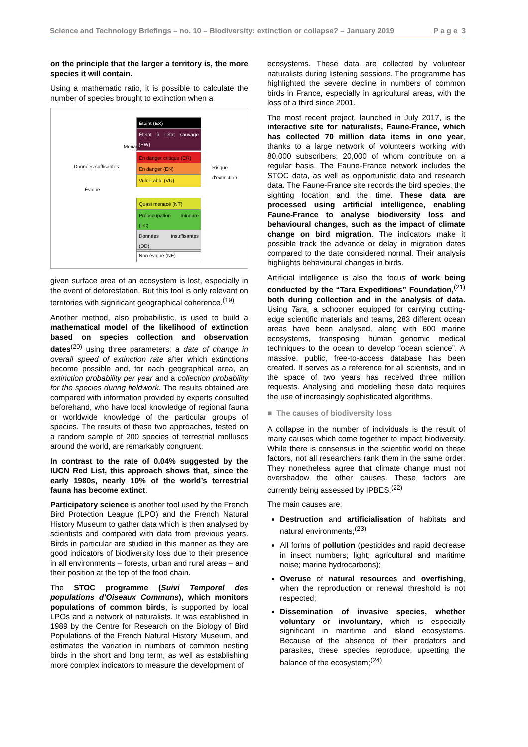Science and Technology Briefings – no. 10 – Biodiversity: extinction or collapse? – January 2019 P a g e 3
on the principle that the larger a territory is, the more species it will contain.
Using a mathematic ratio, it is possible to calculate the number of species brought to extinction when a
Éteint (EX)
Éteint à l'état sauvage (EW)
Menacé
En danger critique (CR)
En danger (EN)
Vulnérable (VU)
Quasi menacé (NT)
Préoccupation mineure (LC)
Données insuffisantes (DD)
Non évalué (NE)
Données suffisantes
Évalué
Risque d'extinction
given surface area of an ecosystem is lost, especially in the event of deforestation. But this tool is only relevant on territories with significant geographical coherence.<sup>(19)</sup>
Another method, also probabilistic, is used to build a mathematical model of the likelihood of extinction based on species collection and observation dates<sup>(20)</sup> using three parameters: a date of change in overall speed of extinction rate after which extinctions become possible and, for each geographical area, an extinction probability per year and a collection probability for the species during fieldwork. The results obtained are compared with information provided by experts consulted beforehand, who have local knowledge of regional fauna or worldwide knowledge of the particular groups of species. The results of these two approaches, tested on a random sample of 200 species of terrestrial molluscs around the world, are remarkably congruent.
In contrast to the rate of 0.04% suggested by the IUCN Red List, this approach shows that, since the early 1980s, nearly 10% of the world’s terrestrial fauna has become extinct.
Participatory science is another tool used by the French Bird Protection League (LPO) and the French Natural History Museum to gather data which is then analysed by scientists and compared with data from previous years. Birds in particular are studied in this manner as they are good indicators of biodiversity loss due to their presence in all environments – forests, urban and rural areas – and their position at the top of the food chain.
The STOC programme (Suivi Temporel des populations d’Oiseaux Communs), which monitors populations of common birds, is supported by local LPOs and a network of naturalists. It was established in 1989 by the Centre for Research on the Biology of Bird Populations of the French Natural History Museum, and estimates the variation in numbers of common nesting birds in the short and long term, as well as establishing more complex indicators to measure the development of
ecosystems. These data are collected by volunteer naturalists during listening sessions. The programme has highlighted the severe decline in numbers of common birds in France, especially in agricultural areas, with the loss of a third since 2001.
The most recent project, launched in July 2017, is the interactive site for naturalists, Faune-France, which has collected 70 million data items in one year, thanks to a large network of volunteers working with 80,000 subscribers, 20,000 of whom contribute on a regular basis. The Faune-France network includes the STOC data, as well as opportunistic data and research data. The Faune-France site records the bird species, the sighting location and the time. These data are processed using artificial intelligence, enabling Faune-France to analyse biodiversity loss and behavioural changes, such as the impact of climate change on bird migration. The indicators make it possible track the advance or delay in migration dates compared to the date considered normal. Their analysis highlights behavioural changes in birds.
Artificial intelligence is also the focus of work being conducted by the “Tara Expeditions” Foundation,<sup>(21)</sup> both during collection and in the analysis of data. Using Tara, a schooner equipped for carrying cutting-edge scientific materials and teams, 283 different ocean areas have been analysed, along with 600 marine ecosystems, transposing human genomic medical techniques to the ocean to develop “ocean science”. A massive, public, free-to-access database has been created. It serves as a reference for all scientists, and in the space of two years has received three million requests. Analysing and modelling these data requires the use of increasingly sophisticated algorithms.
■ The causes of biodiversity loss
A collapse in the number of individuals is the result of many causes which come together to impact biodiversity. While there is consensus in the scientific world on these factors, not all researchers rank them in the same order. They nonetheless agree that climate change must not overshadow the other causes. These factors are currently being assessed by IPBES.<sup>(22)</sup>
The main causes are:
Destruction and artificialisation of habitats and natural environments;<sup>(23)</sup>
All forms of pollution (pesticides and rapid decrease in insect numbers; light; agricultural and maritime noise; marine hydrocarbons);
Overuse of natural resources and overfishing, when the reproduction or renewal threshold is not respected;
Dissemination of invasive species, whether voluntary or involuntary, which is especially significant in maritime and island ecosystems. Because of the absence of their predators and parasites, these species reproduce, upsetting the balance of the ecosystem;<sup>(24)</sup>